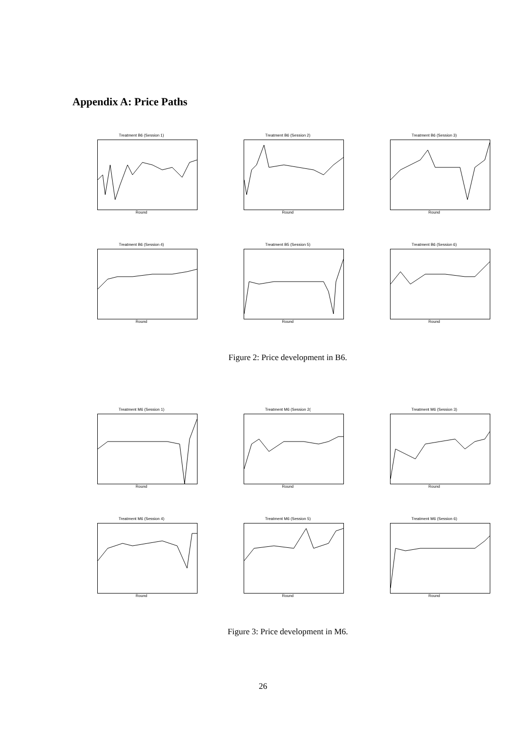Appendix A: Price Paths
Treatment B6 (Session 1)
Round
Treatment B6 (Session 2)
Round
Treatment B6 (Session 3)
Round
Treatment B6 (Session 4)
Round
Treatment B5 (Session 5)
Round
Treatment B6 (Session 6)
Round
Figure 2: Price development in B6.
Treatment M6 (Session 1)
Round
Treatment M6 (Session 2(
Round
Treatment M6 (Session 3)
Round
Treatment M6 (Session 4)
Round
Treatment M6 (Session 5)
Round
Treatment M6 (Session 6)
Round
Figure 3: Price development in M6.
26